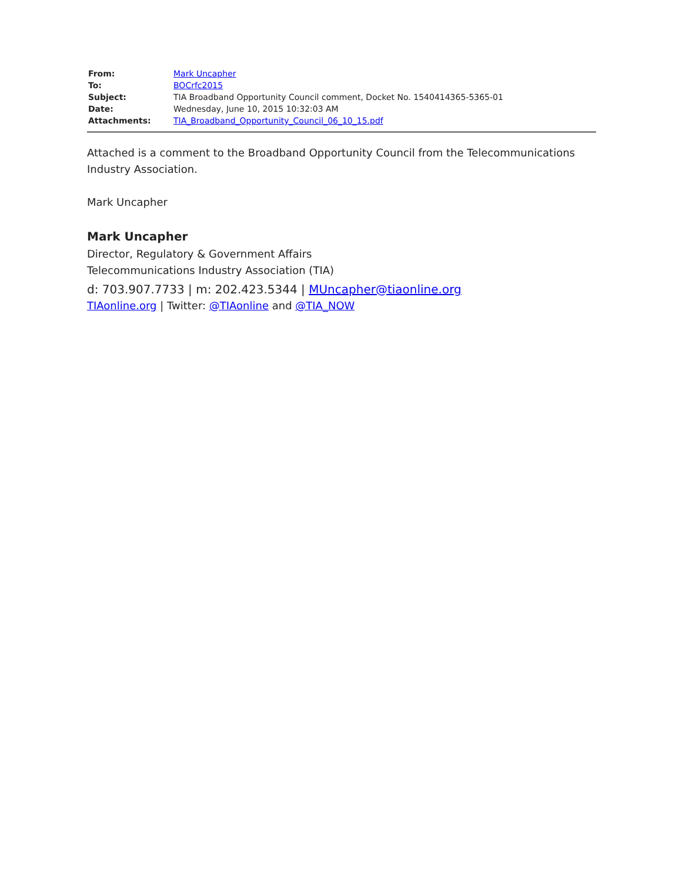| From: | Mark Uncapher |
| To: | BOCrfc2015 |
| Subject: | TIA Broadband Opportunity Council comment, Docket No. 1540414365-5365-01 |
| Date: | Wednesday, June 10, 2015 10:32:03 AM |
| Attachments: | TIA_Broadband_Opportunity_Council_06_10_15.pdf |
Attached is a comment to the Broadband Opportunity Council from the Telecommunications Industry Association.
Mark Uncapher
Mark Uncapher
Director, Regulatory & Government Affairs
Telecommunications Industry Association (TIA)
d: 703.907.7733 | m: 202.423.5344 | MUncapher@tiaonline.org
TIAonline.org | Twitter: @TIAonline and @TIA_NOW